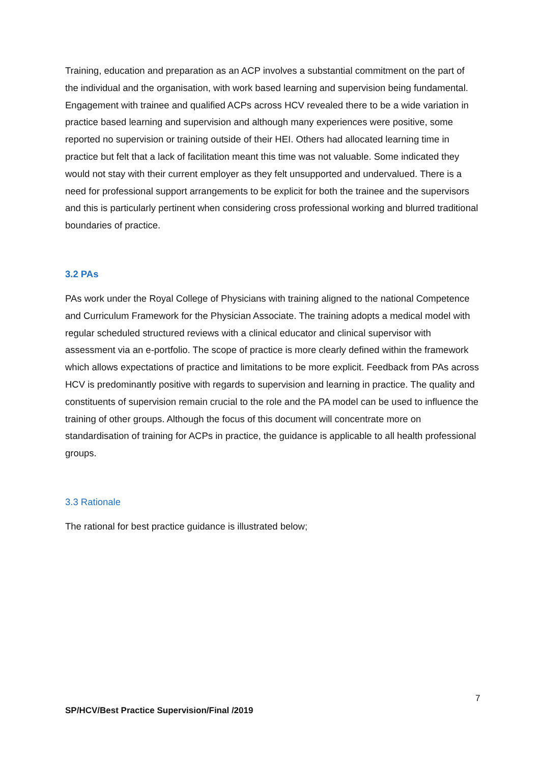Training, education and preparation as an ACP involves a substantial commitment on the part of the individual and the organisation, with work based learning and supervision being fundamental. Engagement with trainee and qualified ACPs across HCV revealed there to be a wide variation in practice based learning and supervision and although many experiences were positive, some reported no supervision or training outside of their HEI. Others had allocated learning time in practice but felt that a lack of facilitation meant this time was not valuable. Some indicated they would not stay with their current employer as they felt unsupported and undervalued. There is a need for professional support arrangements to be explicit for both the trainee and the supervisors and this is particularly pertinent when considering cross professional working and blurred traditional boundaries of practice.
3.2 PAs
PAs work under the Royal College of Physicians with training aligned to the national Competence and Curriculum Framework for the Physician Associate. The training adopts a medical model with regular scheduled structured reviews with a clinical educator and clinical supervisor with assessment via an e-portfolio. The scope of practice is more clearly defined within the framework which allows expectations of practice and limitations to be more explicit. Feedback from PAs across HCV is predominantly positive with regards to supervision and learning in practice. The quality and constituents of supervision remain crucial to the role and the PA model can be used to influence the training of other groups. Although the focus of this document will concentrate more on standardisation of training for ACPs in practice, the guidance is applicable to all health professional groups.
3.3 Rationale
The rational for best practice guidance is illustrated below;
7
SP/HCV/Best Practice Supervision/Final /2019